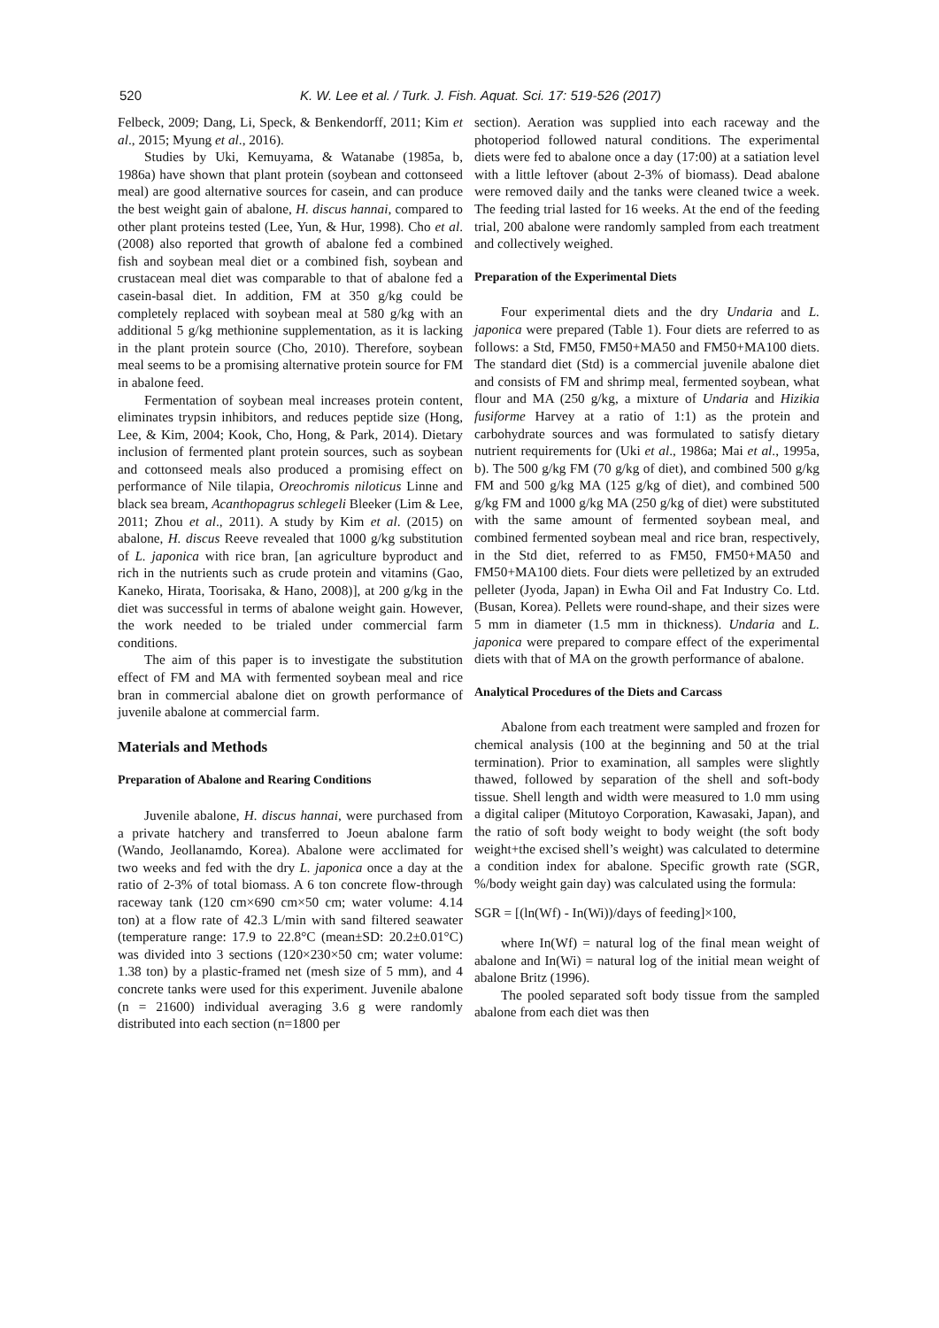520
K. W. Lee et al. / Turk. J. Fish. Aquat. Sci. 17: 519-526 (2017)
Felbeck, 2009; Dang, Li, Speck, & Benkendorff, 2011; Kim et al., 2015; Myung et al., 2016).
Studies by Uki, Kemuyama, & Watanabe (1985a, b, 1986a) have shown that plant protein (soybean and cottonseed meal) are good alternative sources for casein, and can produce the best weight gain of abalone, H. discus hannai, compared to other plant proteins tested (Lee, Yun, & Hur, 1998). Cho et al. (2008) also reported that growth of abalone fed a combined fish and soybean meal diet or a combined fish, soybean and crustacean meal diet was comparable to that of abalone fed a casein-basal diet. In addition, FM at 350 g/kg could be completely replaced with soybean meal at 580 g/kg with an additional 5 g/kg methionine supplementation, as it is lacking in the plant protein source (Cho, 2010). Therefore, soybean meal seems to be a promising alternative protein source for FM in abalone feed.
Fermentation of soybean meal increases protein content, eliminates trypsin inhibitors, and reduces peptide size (Hong, Lee, & Kim, 2004; Kook, Cho, Hong, & Park, 2014). Dietary inclusion of fermented plant protein sources, such as soybean and cottonseed meals also produced a promising effect on performance of Nile tilapia, Oreochromis niloticus Linne and black sea bream, Acanthopagrus schlegeli Bleeker (Lim & Lee, 2011; Zhou et al., 2011). A study by Kim et al. (2015) on abalone, H. discus Reeve revealed that 1000 g/kg substitution of L. japonica with rice bran, [an agriculture byproduct and rich in the nutrients such as crude protein and vitamins (Gao, Kaneko, Hirata, Toorisaka, & Hano, 2008)], at 200 g/kg in the diet was successful in terms of abalone weight gain. However, the work needed to be trialed under commercial farm conditions.
The aim of this paper is to investigate the substitution effect of FM and MA with fermented soybean meal and rice bran in commercial abalone diet on growth performance of juvenile abalone at commercial farm.
Materials and Methods
Preparation of Abalone and Rearing Conditions
Juvenile abalone, H. discus hannai, were purchased from a private hatchery and transferred to Joeun abalone farm (Wando, Jeollanamdo, Korea). Abalone were acclimated for two weeks and fed with the dry L. japonica once a day at the ratio of 2-3% of total biomass. A 6 ton concrete flow-through raceway tank (120 cm×690 cm×50 cm; water volume: 4.14 ton) at a flow rate of 42.3 L/min with sand filtered seawater (temperature range: 17.9 to 22.8°C (mean±SD: 20.2±0.01°C) was divided into 3 sections (120×230×50 cm; water volume: 1.38 ton) by a plastic-framed net (mesh size of 5 mm), and 4 concrete tanks were used for this experiment. Juvenile abalone (n = 21600) individual averaging 3.6 g were randomly distributed into each section (n=1800 per
section). Aeration was supplied into each raceway and the photoperiod followed natural conditions. The experimental diets were fed to abalone once a day (17:00) at a satiation level with a little leftover (about 2-3% of biomass). Dead abalone were removed daily and the tanks were cleaned twice a week. The feeding trial lasted for 16 weeks. At the end of the feeding trial, 200 abalone were randomly sampled from each treatment and collectively weighed.
Preparation of the Experimental Diets
Four experimental diets and the dry Undaria and L. japonica were prepared (Table 1). Four diets are referred to as follows: a Std, FM50, FM50+MA50 and FM50+MA100 diets. The standard diet (Std) is a commercial juvenile abalone diet and consists of FM and shrimp meal, fermented soybean, what flour and MA (250 g/kg, a mixture of Undaria and Hizikia fusiforme Harvey at a ratio of 1:1) as the protein and carbohydrate sources and was formulated to satisfy dietary nutrient requirements for (Uki et al., 1986a; Mai et al., 1995a, b). The 500 g/kg FM (70 g/kg of diet), and combined 500 g/kg FM and 500 g/kg MA (125 g/kg of diet), and combined 500 g/kg FM and 1000 g/kg MA (250 g/kg of diet) were substituted with the same amount of fermented soybean meal, and combined fermented soybean meal and rice bran, respectively, in the Std diet, referred to as FM50, FM50+MA50 and FM50+MA100 diets. Four diets were pelletized by an extruded pelleter (Jyoda, Japan) in Ewha Oil and Fat Industry Co. Ltd. (Busan, Korea). Pellets were round-shape, and their sizes were 5 mm in diameter (1.5 mm in thickness). Undaria and L. japonica were prepared to compare effect of the experimental diets with that of MA on the growth performance of abalone.
Analytical Procedures of the Diets and Carcass
Abalone from each treatment were sampled and frozen for chemical analysis (100 at the beginning and 50 at the trial termination). Prior to examination, all samples were slightly thawed, followed by separation of the shell and soft-body tissue. Shell length and width were measured to 1.0 mm using a digital caliper (Mitutoyo Corporation, Kawasaki, Japan), and the ratio of soft body weight to body weight (the soft body weight+the excised shell’s weight) was calculated to determine a condition index for abalone. Specific growth rate (SGR, %/body weight gain day) was calculated using the formula:
SGR = [(ln(Wf) - In(Wi))/days of feeding]×100,
where In(Wf) = natural log of the final mean weight of abalone and In(Wi) = natural log of the initial mean weight of abalone Britz (1996).
The pooled separated soft body tissue from the sampled abalone from each diet was then